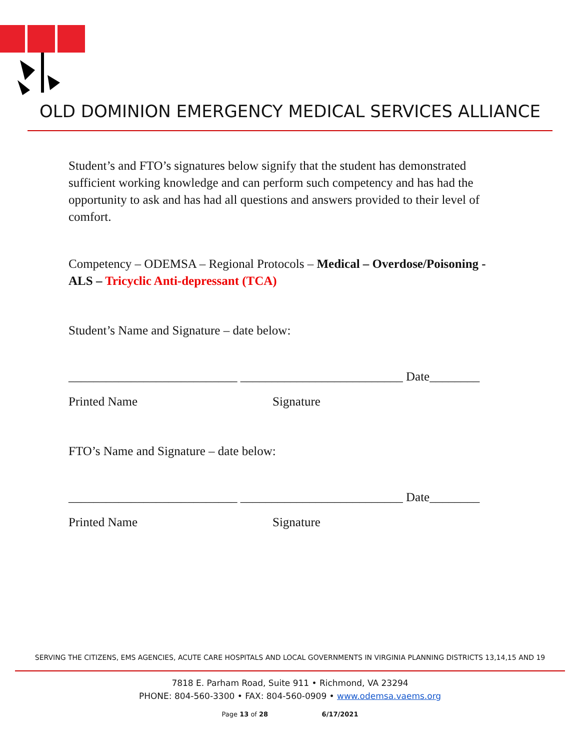OLD DOMINION EMERGENCY MEDICAL SERVICES ALLIANCE
Student’s and FTO’s signatures below signify that the student has demonstrated sufficient working knowledge and can perform such competency and has had the opportunity to ask and has had all questions and answers provided to their level of comfort.
Competency – ODEMSA – Regional Protocols – Medical – Overdose/Poisoning - ALS – Tricyclic Anti-depressant (TCA)
Student’s Name and Signature – date below:
___________________________ __________________________ Date________
Printed Name Signature
FTO’s Name and Signature – date below:
___________________________ __________________________ Date________
Printed Name Signature
SERVING THE CITIZENS, EMS AGENCIES, ACUTE CARE HOSPITALS AND LOCAL GOVERNMENTS IN VIRGINIA PLANNING DISTRICTS 13,14,15 AND 19
7818 E. Parham Road, Suite 911 • Richmond, VA 23294
PHONE: 804-560-3300 • FAX: 804-560-0909 • www.odemsa.vaems.org
Page 13 of 28 6/17/2021